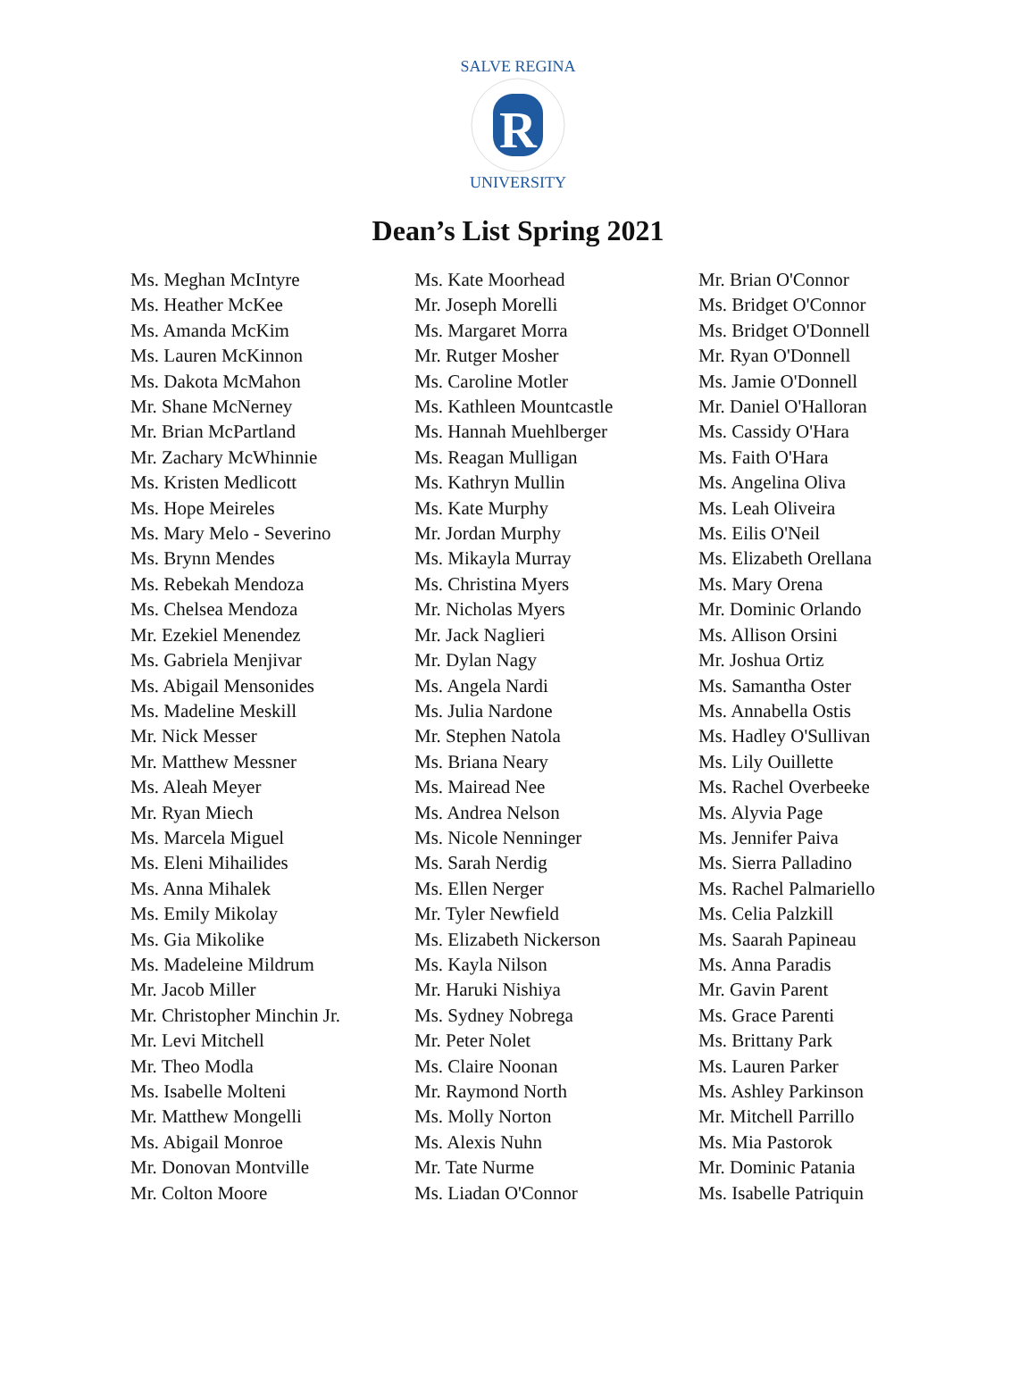R
SALVE REGINA
UNIVERSITY
Dean’s List Spring 2021
Ms. Meghan McIntyre
Ms. Heather McKee
Ms. Amanda McKim
Ms. Lauren McKinnon
Ms. Dakota McMahon
Mr. Shane McNerney
Mr. Brian McPartland
Mr. Zachary McWhinnie
Ms. Kristen Medlicott
Ms. Hope Meireles
Ms. Mary Melo - Severino
Ms. Brynn Mendes
Ms. Rebekah Mendoza
Ms. Chelsea Mendoza
Mr. Ezekiel Menendez
Ms. Gabriela Menjivar
Ms. Abigail Mensonides
Ms. Madeline Meskill
Mr. Nick Messer
Mr. Matthew Messner
Ms. Aleah Meyer
Mr. Ryan Miech
Ms. Marcela Miguel
Ms. Eleni Mihailides
Ms. Anna Mihalek
Ms. Emily Mikolay
Ms. Gia Mikolike
Ms. Madeleine Mildrum
Mr. Jacob Miller
Mr. Christopher Minchin Jr.
Mr. Levi Mitchell
Mr. Theo Modla
Ms. Isabelle Molteni
Mr. Matthew Mongelli
Ms. Abigail Monroe
Mr. Donovan Montville
Mr. Colton Moore
Ms. Kate Moorhead
Mr. Joseph Morelli
Ms. Margaret Morra
Mr. Rutger Mosher
Ms. Caroline Motler
Ms. Kathleen Mountcastle
Ms. Hannah Muehlberger
Ms. Reagan Mulligan
Ms. Kathryn Mullin
Ms. Kate Murphy
Mr. Jordan Murphy
Ms. Mikayla Murray
Ms. Christina Myers
Mr. Nicholas Myers
Mr. Jack Naglieri
Mr. Dylan Nagy
Ms. Angela Nardi
Ms. Julia Nardone
Mr. Stephen Natola
Ms. Briana Neary
Ms. Mairead Nee
Ms. Andrea Nelson
Ms. Nicole Nenninger
Ms. Sarah Nerdig
Ms. Ellen Nerger
Mr. Tyler Newfield
Ms. Elizabeth Nickerson
Ms. Kayla Nilson
Mr. Haruki Nishiya
Ms. Sydney Nobrega
Mr. Peter Nolet
Ms. Claire Noonan
Mr. Raymond North
Ms. Molly Norton
Ms. Alexis Nuhn
Mr. Tate Nurme
Ms. Liadan O'Connor
Mr. Brian O'Connor
Ms. Bridget O'Connor
Ms. Bridget O'Donnell
Mr. Ryan O'Donnell
Ms. Jamie O'Donnell
Mr. Daniel O'Halloran
Ms. Cassidy O'Hara
Ms. Faith O'Hara
Ms. Angelina Oliva
Ms. Leah Oliveira
Ms. Eilis O'Neil
Ms. Elizabeth Orellana
Ms. Mary Orena
Mr. Dominic Orlando
Ms. Allison Orsini
Mr. Joshua Ortiz
Ms. Samantha Oster
Ms. Annabella Ostis
Ms. Hadley O'Sullivan
Ms. Lily Ouillette
Ms. Rachel Overbeeke
Ms. Alyvia Page
Ms. Jennifer Paiva
Ms. Sierra Palladino
Ms. Rachel Palmariello
Ms. Celia Palzkill
Ms. Saarah Papineau
Ms. Anna Paradis
Mr. Gavin Parent
Ms. Grace Parenti
Ms. Brittany Park
Ms. Lauren Parker
Ms. Ashley Parkinson
Mr. Mitchell Parrillo
Ms. Mia Pastorok
Mr. Dominic Patania
Ms. Isabelle Patriquin